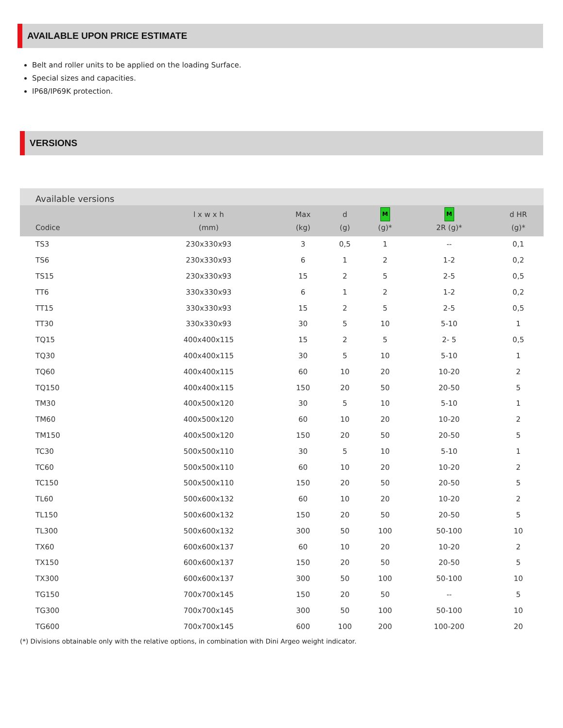AVAILABLE UPON PRICE ESTIMATE
Belt and roller units to be applied on the loading Surface.
Special sizes and capacities.
IP68/IP69K protection.
VERSIONS
| Available versions | | | | | | |
| --- | --- | --- | --- | --- | --- | --- |
| Codice | l x w x h (mm) | Max (kg) | d (g) | M (g)* | M 2R (g)* | d HR (g)* |
| TS3 | 230x330x93 | 3 | 0,5 | 1 | -- | 0,1 |
| TS6 | 230x330x93 | 6 | 1 | 2 | 1-2 | 0,2 |
| TS15 | 230x330x93 | 15 | 2 | 5 | 2-5 | 0,5 |
| TT6 | 330x330x93 | 6 | 1 | 2 | 1-2 | 0,2 |
| TT15 | 330x330x93 | 15 | 2 | 5 | 2-5 | 0,5 |
| TT30 | 330x330x93 | 30 | 5 | 10 | 5-10 | 1 |
| TQ15 | 400x400x115 | 15 | 2 | 5 | 2- 5 | 0,5 |
| TQ30 | 400x400x115 | 30 | 5 | 10 | 5-10 | 1 |
| TQ60 | 400x400x115 | 60 | 10 | 20 | 10-20 | 2 |
| TQ150 | 400x400x115 | 150 | 20 | 50 | 20-50 | 5 |
| TM30 | 400x500x120 | 30 | 5 | 10 | 5-10 | 1 |
| TM60 | 400x500x120 | 60 | 10 | 20 | 10-20 | 2 |
| TM150 | 400x500x120 | 150 | 20 | 50 | 20-50 | 5 |
| TC30 | 500x500x110 | 30 | 5 | 10 | 5-10 | 1 |
| TC60 | 500x500x110 | 60 | 10 | 20 | 10-20 | 2 |
| TC150 | 500x500x110 | 150 | 20 | 50 | 20-50 | 5 |
| TL60 | 500x600x132 | 60 | 10 | 20 | 10-20 | 2 |
| TL150 | 500x600x132 | 150 | 20 | 50 | 20-50 | 5 |
| TL300 | 500x600x132 | 300 | 50 | 100 | 50-100 | 10 |
| TX60 | 600x600x137 | 60 | 10 | 20 | 10-20 | 2 |
| TX150 | 600x600x137 | 150 | 20 | 50 | 20-50 | 5 |
| TX300 | 600x600x137 | 300 | 50 | 100 | 50-100 | 10 |
| TG150 | 700x700x145 | 150 | 20 | 50 | -- | 5 |
| TG300 | 700x700x145 | 300 | 50 | 100 | 50-100 | 10 |
| TG600 | 700x700x145 | 600 | 100 | 200 | 100-200 | 20 |
(*) Divisions obtainable only with the relative options, in combination with Dini Argeo weight indicator.